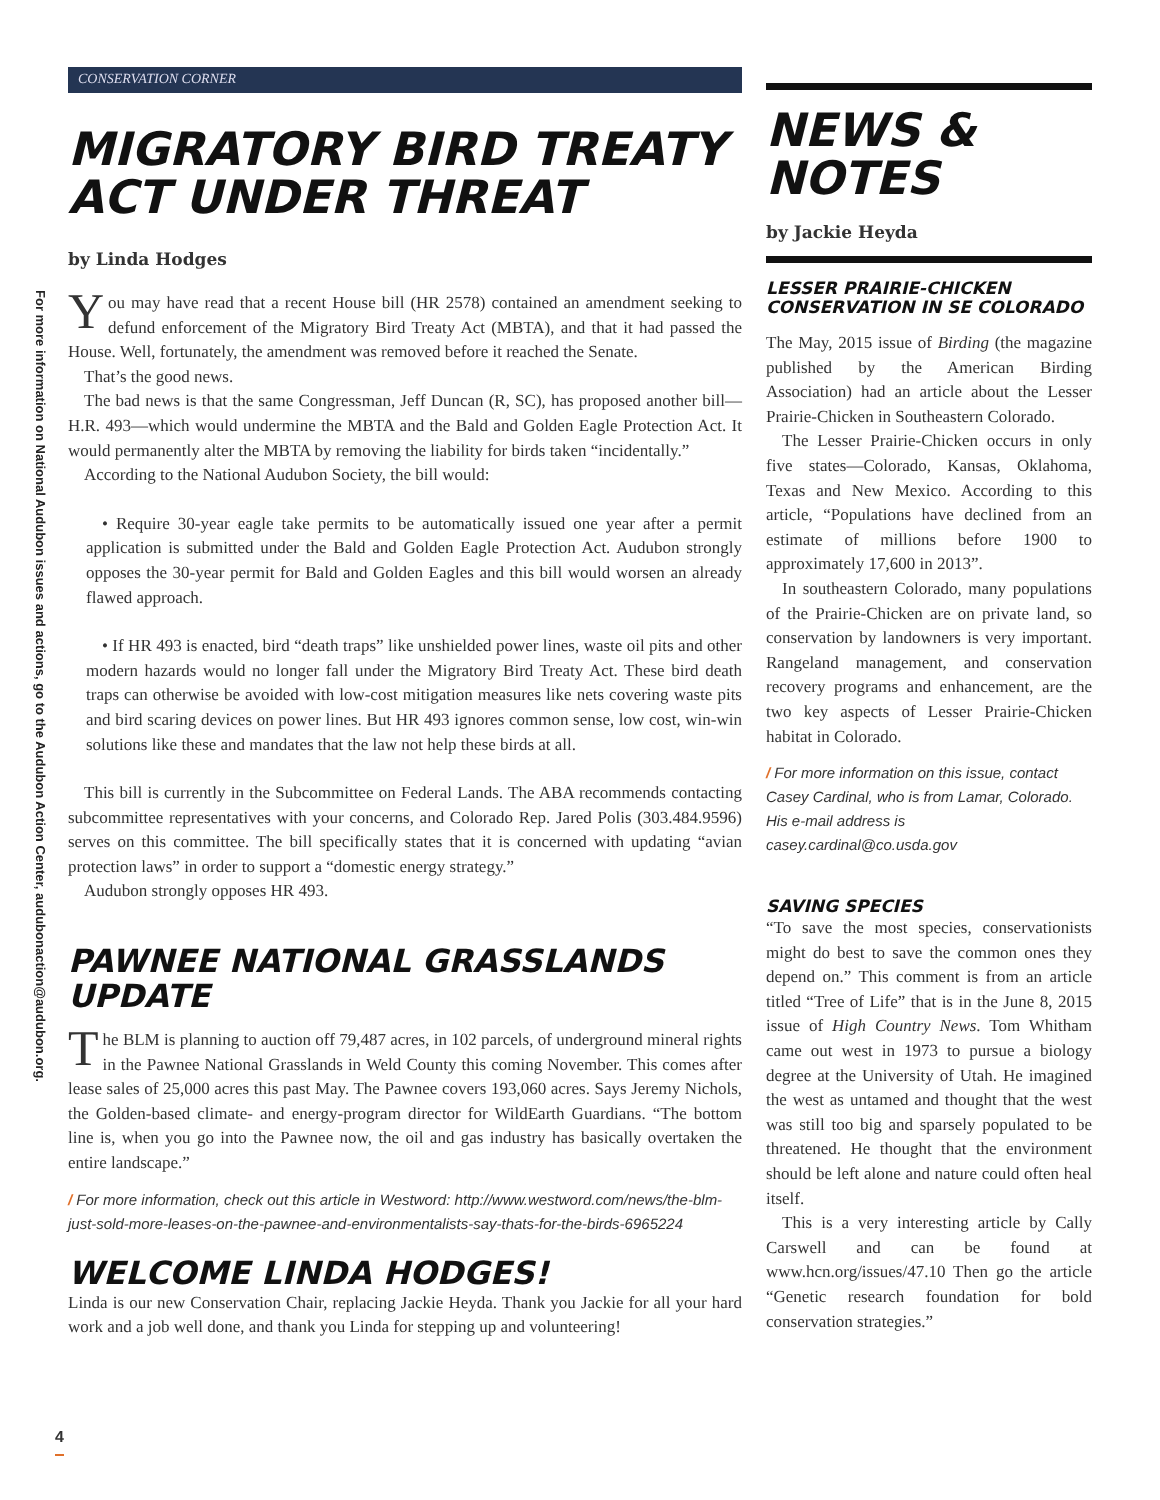For more information on National Audubon issues and actions, go to the Audubon Action Center, audubonaction@audubon.org.
CONSERVATION CORNER
MIGRATORY BIRD TREATY ACT UNDER THREAT
by Linda Hodges
You may have read that a recent House bill (HR 2578) contained an amendment seeking to defund enforcement of the Migratory Bird Treaty Act (MBTA), and that it had passed the House. Well, fortunately, the amendment was removed before it reached the Senate.
That’s the good news.
The bad news is that the same Congressman, Jeff Duncan (R, SC), has proposed another bill—H.R. 493—which would undermine the MBTA and the Bald and Golden Eagle Protection Act. It would permanently alter the MBTA by removing the liability for birds taken “incidentally.”
According to the National Audubon Society, the bill would:
• Require 30-year eagle take permits to be automatically issued one year after a permit application is submitted under the Bald and Golden Eagle Protection Act. Audubon strongly opposes the 30-year permit for Bald and Golden Eagles and this bill would worsen an already flawed approach.
• If HR 493 is enacted, bird “death traps” like unshielded power lines, waste oil pits and other modern hazards would no longer fall under the Migratory Bird Treaty Act. These bird death traps can otherwise be avoided with low-cost mitigation measures like nets covering waste pits and bird scaring devices on power lines. But HR 493 ignores common sense, low cost, win-win solutions like these and mandates that the law not help these birds at all.
This bill is currently in the Subcommittee on Federal Lands. The ABA recommends contacting subcommittee representatives with your concerns, and Colorado Rep. Jared Polis (303.484.9596) serves on this committee. The bill specifically states that it is concerned with updating “avian protection laws” in order to support a “domestic energy strategy.”
Audubon strongly opposes HR 493.
PAWNEE NATIONAL GRASSLANDS UPDATE
The BLM is planning to auction off 79,487 acres, in 102 parcels, of underground mineral rights in the Pawnee National Grasslands in Weld County this coming November. This comes after lease sales of 25,000 acres this past May. The Pawnee covers 193,060 acres. Says Jeremy Nichols, the Golden-based climate- and energy-program director for WildEarth Guardians. “The bottom line is, when you go into the Pawnee now, the oil and gas industry has basically overtaken the entire landscape.”
/ For more information, check out this article in Westword: http://www.westword.com/news/the-blm-just-sold-more-leases-on-the-pawnee-and-environmentalists-say-thats-for-the-birds-6965224
WELCOME LINDA HODGES!
Linda is our new Conservation Chair, replacing Jackie Heyda. Thank you Jackie for all your hard work and a job well done, and thank you Linda for stepping up and volunteering!
NEWS & NOTES
by Jackie Heyda
LESSER PRAIRIE-CHICKEN CONSERVATION IN SE COLORADO
The May, 2015 issue of Birding (the magazine published by the American Birding Association) had an article about the Lesser Prairie-Chicken in Southeastern Colorado.
The Lesser Prairie-Chicken occurs in only five states—Colorado, Kansas, Oklahoma, Texas and New Mexico. According to this article, “Populations have declined from an estimate of millions before 1900 to approximately 17,600 in 2013”.
In southeastern Colorado, many populations of the Prairie-Chicken are on private land, so conservation by landowners is very important. Rangeland management, and conservation recovery programs and enhancement, are the two key aspects of Lesser Prairie-Chicken habitat in Colorado.
/ For more information on this issue, contact Casey Cardinal, who is from Lamar, Colorado. His e-mail address is casey.cardinal@co.usda.gov
SAVING SPECIES
“To save the most species, conservationists might do best to save the common ones they depend on.” This comment is from an article titled “Tree of Life” that is in the June 8, 2015 issue of High Country News. Tom Whitham came out west in 1973 to pursue a biology degree at the University of Utah. He imagined the west as untamed and thought that the west was still too big and sparsely populated to be threatened. He thought that the environment should be left alone and nature could often heal itself.
This is a very interesting article by Cally Carswell and can be found at www.hcn.org/issues/47.10 Then go the article “Genetic research foundation for bold conservation strategies.”
4